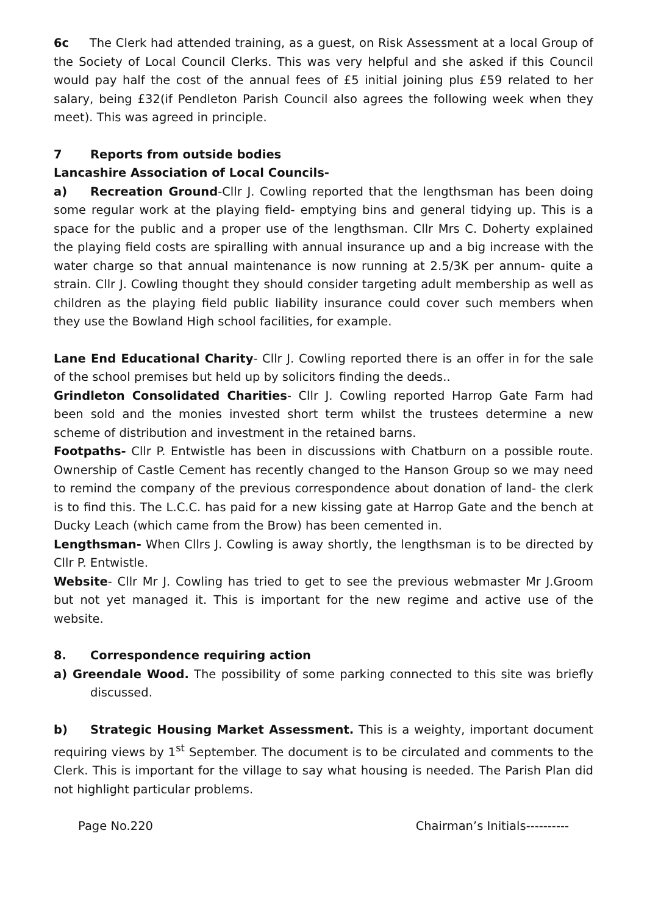6c The Clerk had attended training, as a guest, on Risk Assessment at a local Group of the Society of Local Council Clerks. This was very helpful and she asked if this Council would pay half the cost of the annual fees of £5 initial joining plus £59 related to her salary, being £32(if Pendleton Parish Council also agrees the following week when they meet). This was agreed in principle.
7 Reports from outside bodies
Lancashire Association of Local Councils-
a) Recreation Ground-Cllr J. Cowling reported that the lengthsman has been doing some regular work at the playing field- emptying bins and general tidying up. This is a space for the public and a proper use of the lengthsman. Cllr Mrs C. Doherty explained the playing field costs are spiralling with annual insurance up and a big increase with the water charge so that annual maintenance is now running at 2.5/3K per annum- quite a strain. Cllr J. Cowling thought they should consider targeting adult membership as well as children as the playing field public liability insurance could cover such members when they use the Bowland High school facilities, for example.
Lane End Educational Charity- Cllr J. Cowling reported there is an offer in for the sale of the school premises but held up by solicitors finding the deeds..
Grindleton Consolidated Charities- Cllr J. Cowling reported Harrop Gate Farm had been sold and the monies invested short term whilst the trustees determine a new scheme of distribution and investment in the retained barns.
Footpaths- Cllr P. Entwistle has been in discussions with Chatburn on a possible route. Ownership of Castle Cement has recently changed to the Hanson Group so we may need to remind the company of the previous correspondence about donation of land- the clerk is to find this. The L.C.C. has paid for a new kissing gate at Harrop Gate and the bench at Ducky Leach (which came from the Brow) has been cemented in.
Lengthsman- When Cllrs J. Cowling is away shortly, the lengthsman is to be directed by Cllr P. Entwistle.
Website- Cllr Mr J. Cowling has tried to get to see the previous webmaster Mr J.Groom but not yet managed it. This is important for the new regime and active use of the website.
8. Correspondence requiring action
a) Greendale Wood. The possibility of some parking connected to this site was briefly discussed.
b) Strategic Housing Market Assessment. This is a weighty, important document requiring views by 1<sup>st</sup> September. The document is to be circulated and comments to the Clerk. This is important for the village to say what housing is needed. The Parish Plan did not highlight particular problems.
Page No.220 Chairman’s Initials----------